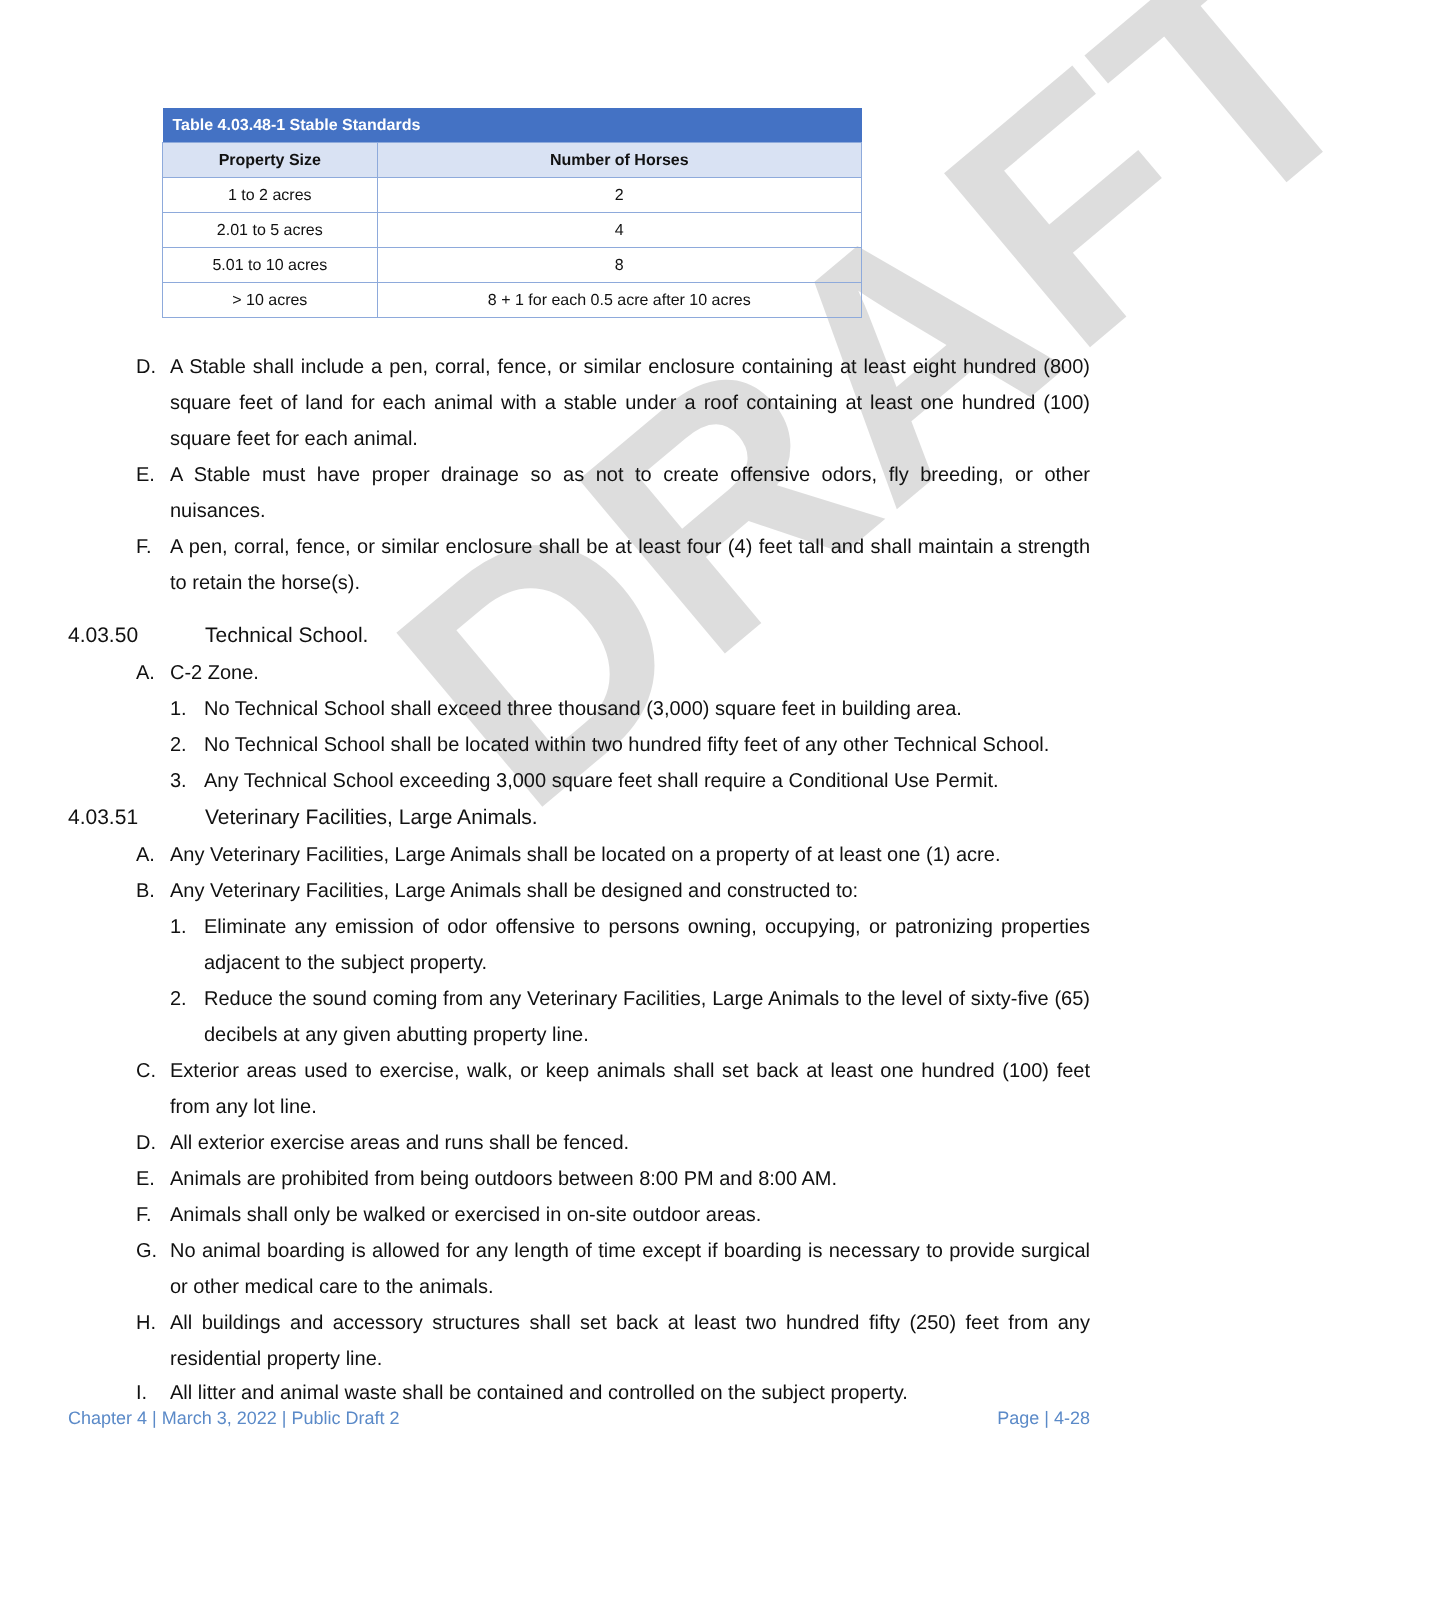DRAFT
| Table 4.03.48-1 Stable Standards | |
| --- | --- |
| Property Size | Number of Horses |
| 1 to 2 acres | 2 |
| 2.01 to 5 acres | 4 |
| 5.01 to 10 acres | 8 |
| > 10 acres | 8 + 1 for each 0.5 acre after 10 acres |
D. A Stable shall include a pen, corral, fence, or similar enclosure containing at least eight hundred (800) square feet of land for each animal with a stable under a roof containing at least one hundred (100) square feet for each animal.
E. A Stable must have proper drainage so as not to create offensive odors, fly breeding, or other nuisances.
F. A pen, corral, fence, or similar enclosure shall be at least four (4) feet tall and shall maintain a strength to retain the horse(s).
4.03.50 Technical School.
A. C-2 Zone.
1. No Technical School shall exceed three thousand (3,000) square feet in building area.
2. No Technical School shall be located within two hundred fifty feet of any other Technical School.
3. Any Technical School exceeding 3,000 square feet shall require a Conditional Use Permit.
4.03.51 Veterinary Facilities, Large Animals.
A. Any Veterinary Facilities, Large Animals shall be located on a property of at least one (1) acre.
B. Any Veterinary Facilities, Large Animals shall be designed and constructed to:
1. Eliminate any emission of odor offensive to persons owning, occupying, or patronizing properties adjacent to the subject property.
2. Reduce the sound coming from any Veterinary Facilities, Large Animals to the level of sixty-five (65) decibels at any given abutting property line.
C. Exterior areas used to exercise, walk, or keep animals shall set back at least one hundred (100) feet from any lot line.
D. All exterior exercise areas and runs shall be fenced.
E. Animals are prohibited from being outdoors between 8:00 PM and 8:00 AM.
F. Animals shall only be walked or exercised in on-site outdoor areas.
G. No animal boarding is allowed for any length of time except if boarding is necessary to provide surgical or other medical care to the animals.
H. All buildings and accessory structures shall set back at least two hundred fifty (250) feet from any residential property line.
I. All litter and animal waste shall be contained and controlled on the subject property.
Chapter 4 | March 3, 2022 | Public Draft 2 Page | 4-28